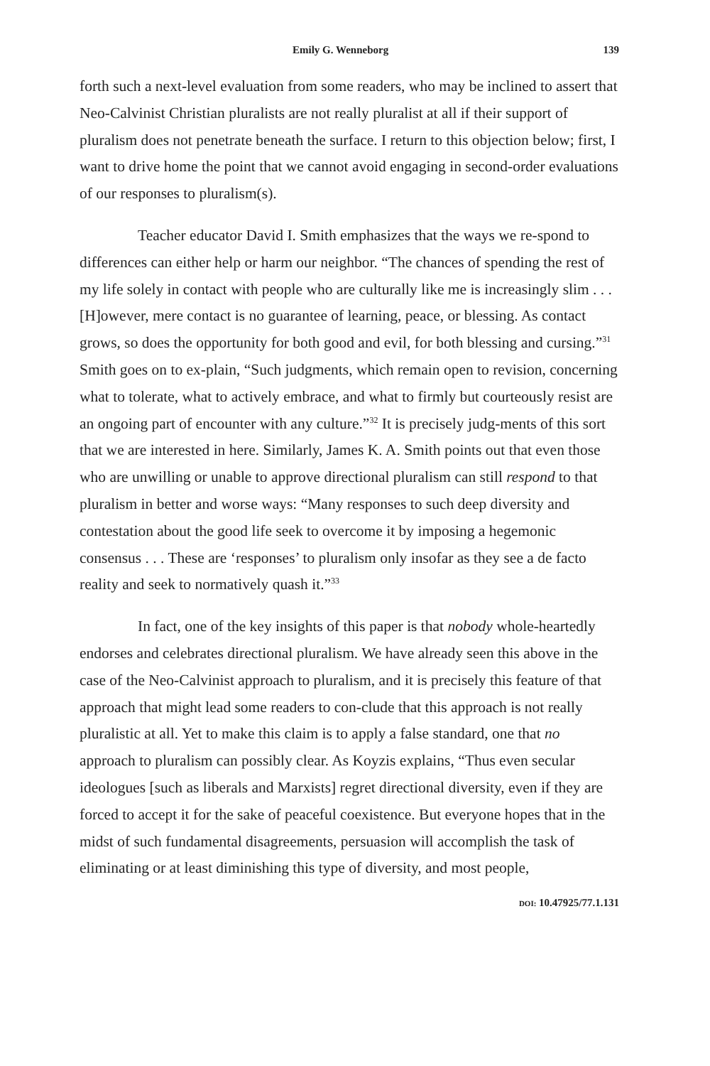Emily G. Wenneborg 139
forth such a next-level evaluation from some readers, who may be inclined to assert that Neo-Calvinist Christian pluralists are not really pluralist at all if their support of pluralism does not penetrate beneath the surface. I return to this objection below; first, I want to drive home the point that we cannot avoid engaging in second-order evaluations of our responses to pluralism(s).
Teacher educator David I. Smith emphasizes that the ways we re-spond to differences can either help or harm our neighbor. “The chances of spending the rest of my life solely in contact with people who are culturally like me is increasingly slim . . . [H]owever, mere contact is no guarantee of learning, peace, or blessing. As contact grows, so does the opportunity for both good and evil, for both blessing and cursing.”<sup>31</sup> Smith goes on to ex-plain, “Such judgments, which remain open to revision, concerning what to tolerate, what to actively embrace, and what to firmly but courteously resist are an ongoing part of encounter with any culture.”<sup>32</sup> It is precisely judg-ments of this sort that we are interested in here. Similarly, James K. A. Smith points out that even those who are unwilling or unable to approve directional pluralism can still respond to that pluralism in better and worse ways: “Many responses to such deep diversity and contestation about the good life seek to overcome it by imposing a hegemonic consensus . . . These are ‘responses’ to pluralism only insofar as they see a de facto reality and seek to normatively quash it.”<sup>33</sup>
In fact, one of the key insights of this paper is that nobody whole-heartedly endorses and celebrates directional pluralism. We have already seen this above in the case of the Neo-Calvinist approach to pluralism, and it is precisely this feature of that approach that might lead some readers to con-clude that this approach is not really pluralistic at all. Yet to make this claim is to apply a false standard, one that no approach to pluralism can possibly clear. As Koyzis explains, “Thus even secular ideologues [such as liberals and Marxists] regret directional diversity, even if they are forced to accept it for the sake of peaceful coexistence. But everyone hopes that in the midst of such fundamental disagreements, persuasion will accomplish the task of eliminating or at least diminishing this type of diversity, and most people,
DOI: 10.47925/77.1.131